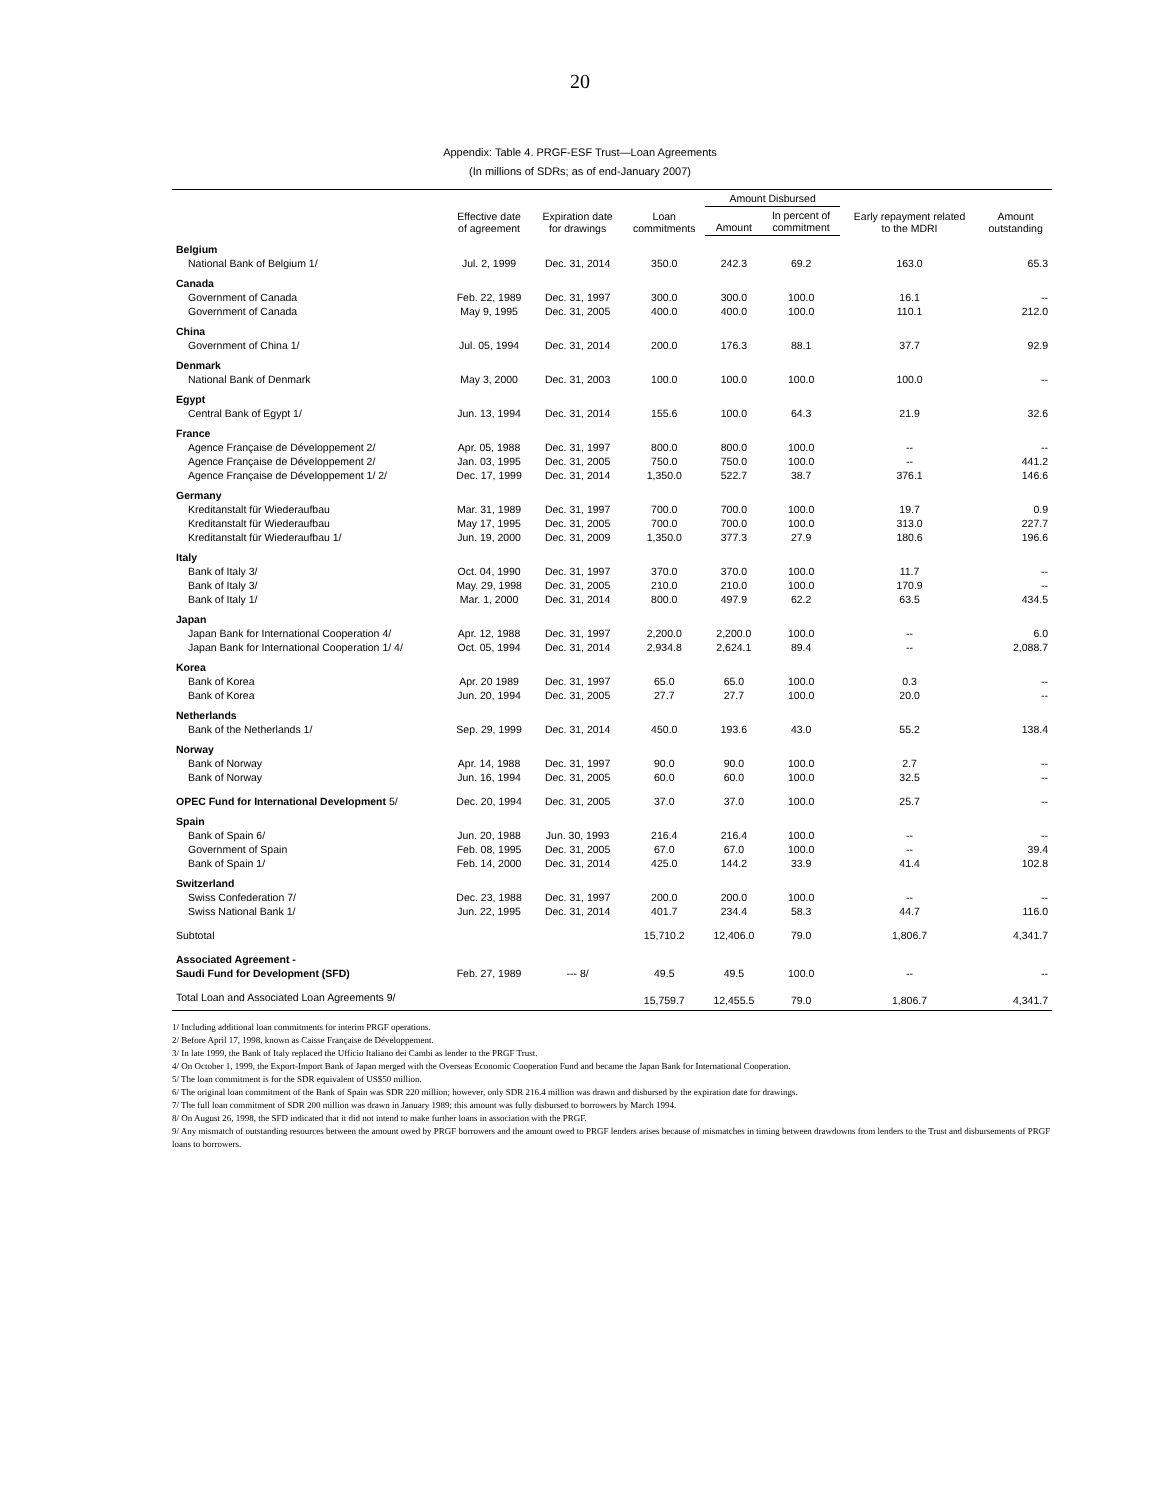20
Appendix: Table 4. PRGF-ESF Trust—Loan Agreements
(In millions of SDRs; as of end-January 2007)
| | Effective date of agreement | Expiration date for drawings | Loan commitments | Amount Disbursed | | Early repayment related to the MDRI | Amount outstanding |
| --- | --- | --- | --- | --- | --- | --- | --- |
| | | | | Amount | In percent of commitment | | |
| Belgium | | | | | | | |
| National Bank of Belgium 1/ | Jul. 2, 1999 | Dec. 31, 2014 | 350.0 | 242.3 | 69.2 | 163.0 | 65.3 |
| Canada | | | | | | | |
| Government of Canada | Feb. 22, 1989 | Dec. 31, 1997 | 300.0 | 300.0 | 100.0 | 16.1 | -- |
| Government of Canada | May 9, 1995 | Dec. 31, 2005 | 400.0 | 400.0 | 100.0 | 110.1 | 212.0 |
| China | | | | | | | |
| Government of China 1/ | Jul. 05, 1994 | Dec. 31, 2014 | 200.0 | 176.3 | 88.1 | 37.7 | 92.9 |
| Denmark | | | | | | | |
| National Bank of Denmark | May 3, 2000 | Dec. 31, 2003 | 100.0 | 100.0 | 100.0 | 100.0 | -- |
| Egypt | | | | | | | |
| Central Bank of Egypt 1/ | Jun. 13, 1994 | Dec. 31, 2014 | 155.6 | 100.0 | 64.3 | 21.9 | 32.6 |
| France | | | | | | | |
| Agence Française de Développement 2/ | Apr. 05, 1988 | Dec. 31, 1997 | 800.0 | 800.0 | 100.0 | -- | -- |
| Agence Française de Développement 2/ | Jan. 03, 1995 | Dec. 31, 2005 | 750.0 | 750.0 | 100.0 | -- | 441.2 |
| Agence Française de Développement 1/ 2/ | Dec. 17, 1999 | Dec. 31, 2014 | 1,350.0 | 522.7 | 38.7 | 376.1 | 146.6 |
| Germany | | | | | | | |
| Kreditanstalt für Wiederaufbau | Mar. 31, 1989 | Dec. 31, 1997 | 700.0 | 700.0 | 100.0 | 19.7 | 0.9 |
| Kreditanstalt für Wiederaufbau | May 17, 1995 | Dec. 31, 2005 | 700.0 | 700.0 | 100.0 | 313.0 | 227.7 |
| Kreditanstalt für Wiederaufbau 1/ | Jun. 19, 2000 | Dec. 31, 2009 | 1,350.0 | 377.3 | 27.9 | 180.6 | 196.6 |
| Italy | | | | | | | |
| Bank of Italy 3/ | Oct. 04, 1990 | Dec. 31, 1997 | 370.0 | 370.0 | 100.0 | 11.7 | -- |
| Bank of Italy 3/ | May. 29, 1998 | Dec. 31, 2005 | 210.0 | 210.0 | 100.0 | 170.9 | -- |
| Bank of Italy 1/ | Mar. 1, 2000 | Dec. 31, 2014 | 800.0 | 497.9 | 62.2 | 63.5 | 434.5 |
| Japan | | | | | | | |
| Japan Bank for International Cooperation 4/ | Apr. 12, 1988 | Dec. 31, 1997 | 2,200.0 | 2,200.0 | 100.0 | -- | 6.0 |
| Japan Bank for International Cooperation 1/ 4/ | Oct. 05, 1994 | Dec. 31, 2014 | 2,934.8 | 2,624.1 | 89.4 | -- | 2,088.7 |
| Korea | | | | | | | |
| Bank of Korea | Apr. 20 1989 | Dec. 31, 1997 | 65.0 | 65.0 | 100.0 | 0.3 | -- |
| Bank of Korea | Jun. 20, 1994 | Dec. 31, 2005 | 27.7 | 27.7 | 100.0 | 20.0 | -- |
| Netherlands | | | | | | | |
| Bank of the Netherlands 1/ | Sep. 29, 1999 | Dec. 31, 2014 | 450.0 | 193.6 | 43.0 | 55.2 | 138.4 |
| Norway | | | | | | | |
| Bank of Norway | Apr. 14, 1988 | Dec. 31, 1997 | 90.0 | 90.0 | 100.0 | 2.7 | -- |
| Bank of Norway | Jun. 16, 1994 | Dec. 31, 2005 | 60.0 | 60.0 | 100.0 | 32.5 | -- |
| OPEC Fund for International Development 5/ | Dec. 20, 1994 | Dec. 31, 2005 | 37.0 | 37.0 | 100.0 | 25.7 | -- |
| Spain | | | | | | | |
| Bank of Spain 6/ | Jun. 20, 1988 | Jun. 30, 1993 | 216.4 | 216.4 | 100.0 | -- | -- |
| Government of Spain | Feb. 08, 1995 | Dec. 31, 2005 | 67.0 | 67.0 | 100.0 | -- | 39.4 |
| Bank of Spain 1/ | Feb. 14, 2000 | Dec. 31, 2014 | 425.0 | 144.2 | 33.9 | 41.4 | 102.8 |
| Switzerland | | | | | | | |
| Swiss Confederation 7/ | Dec. 23, 1988 | Dec. 31, 1997 | 200.0 | 200.0 | 100.0 | -- | -- |
| Swiss National Bank 1/ | Jun. 22, 1995 | Dec. 31, 2014 | 401.7 | 234.4 | 58.3 | 44.7 | 116.0 |
| Subtotal | | | 15,710.2 | 12,406.0 | 79.0 | 1,806.7 | 4,341.7 |
| Associated Agreement - | | | | | | | |
| Saudi Fund for Development (SFD) | Feb. 27, 1989 | --- 8/ | 49.5 | 49.5 | 100.0 | -- | -- |
| Total Loan and Associated Loan Agreements 9/ | | | 15,759.7 | 12,455.5 | 79.0 | 1,806.7 | 4,341.7 |
1/ Including additional loan commitments for interim PRGF operations.
2/ Before April 17, 1998, known as Caisse Française de Développement.
3/ In late 1999, the Bank of Italy replaced the Ufficio Italiano dei Cambi as lender to the PRGF Trust.
4/ On October 1, 1999, the Export-Import Bank of Japan merged with the Overseas Economic Cooperation Fund and became the Japan Bank for International Cooperation.
5/ The loan commitment is for the SDR equivalent of US$50 million.
6/ The original loan commitment of the Bank of Spain was SDR 220 million; however, only SDR 216.4 million was drawn and disbursed by the expiration date for drawings.
7/ The full loan commitment of SDR 200 million was drawn in January 1989; this amount was fully disbursed to borrowers by March 1994.
8/ On August 26, 1998, the SFD indicated that it did not intend to make further loans in association with the PRGF.
9/ Any mismatch of outstanding resources between the amount owed by PRGF borrowers and the amount owed to PRGF lenders arises because of mismatches in timing between drawdowns from lenders to the Trust and disbursements of PRGF loans to borrowers.